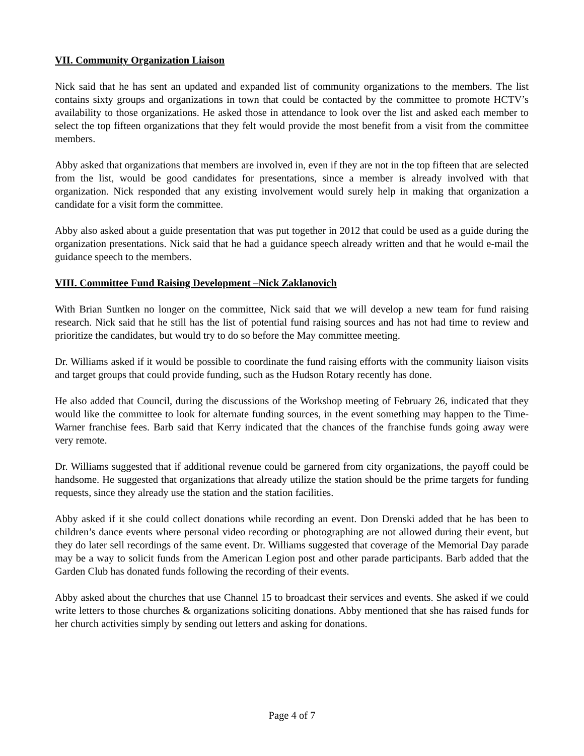VII. Community Organization Liaison
Nick said that he has sent an updated and expanded list of community organizations to the members. The list contains sixty groups and organizations in town that could be contacted by the committee to promote HCTV’s availability to those organizations. He asked those in attendance to look over the list and asked each member to select the top fifteen organizations that they felt would provide the most benefit from a visit from the committee members.
Abby asked that organizations that members are involved in, even if they are not in the top fifteen that are selected from the list, would be good candidates for presentations, since a member is already involved with that organization. Nick responded that any existing involvement would surely help in making that organization a candidate for a visit form the committee.
Abby also asked about a guide presentation that was put together in 2012 that could be used as a guide during the organization presentations. Nick said that he had a guidance speech already written and that he would e-mail the guidance speech to the members.
VIII. Committee Fund Raising Development –Nick Zaklanovich
With Brian Suntken no longer on the committee, Nick said that we will develop a new team for fund raising research. Nick said that he still has the list of potential fund raising sources and has not had time to review and prioritize the candidates, but would try to do so before the May committee meeting.
Dr. Williams asked if it would be possible to coordinate the fund raising efforts with the community liaison visits and target groups that could provide funding, such as the Hudson Rotary recently has done.
He also added that Council, during the discussions of the Workshop meeting of February 26, indicated that they would like the committee to look for alternate funding sources, in the event something may happen to the Time-Warner franchise fees. Barb said that Kerry indicated that the chances of the franchise funds going away were very remote.
Dr. Williams suggested that if additional revenue could be garnered from city organizations, the payoff could be handsome. He suggested that organizations that already utilize the station should be the prime targets for funding requests, since they already use the station and the station facilities.
Abby asked if it she could collect donations while recording an event. Don Drenski added that he has been to children’s dance events where personal video recording or photographing are not allowed during their event, but they do later sell recordings of the same event. Dr. Williams suggested that coverage of the Memorial Day parade may be a way to solicit funds from the American Legion post and other parade participants. Barb added that the Garden Club has donated funds following the recording of their events.
Abby asked about the churches that use Channel 15 to broadcast their services and events. She asked if we could write letters to those churches & organizations soliciting donations. Abby mentioned that she has raised funds for her church activities simply by sending out letters and asking for donations.
Page 4 of 7